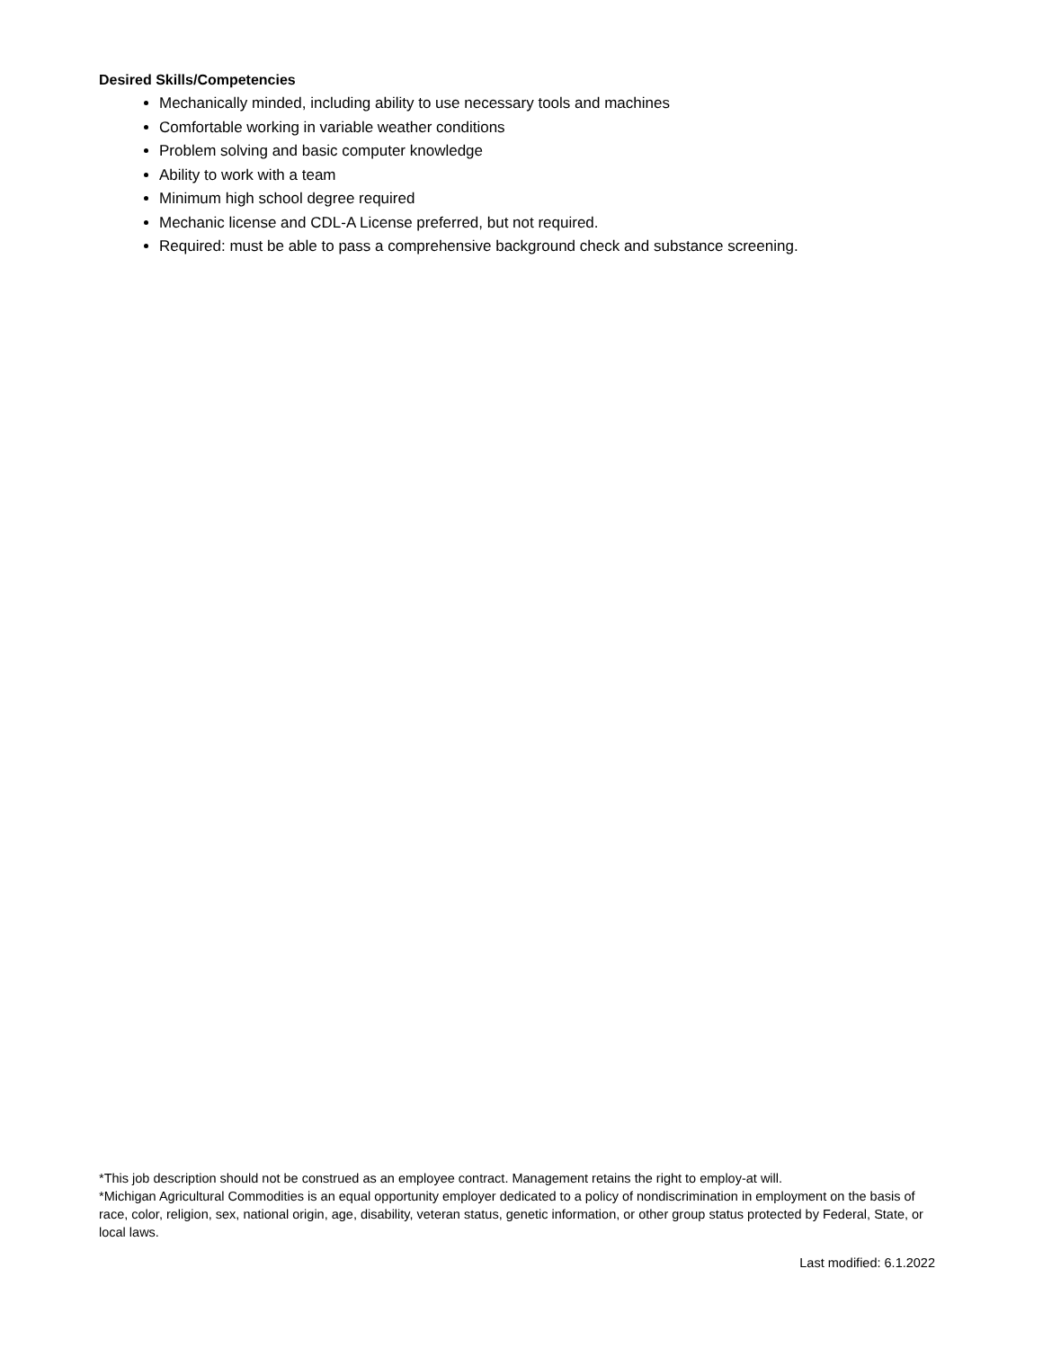Desired Skills/Competencies
Mechanically minded, including ability to use necessary tools and machines
Comfortable working in variable weather conditions
Problem solving and basic computer knowledge
Ability to work with a team
Minimum high school degree required
Mechanic license and CDL-A License preferred, but not required.
Required: must be able to pass a comprehensive background check and substance screening.
*This job description should not be construed as an employee contract. Management retains the right to employ-at will.
*Michigan Agricultural Commodities is an equal opportunity employer dedicated to a policy of nondiscrimination in employment on the basis of race, color, religion, sex, national origin, age, disability, veteran status, genetic information, or other group status protected by Federal, State, or local laws.
Last modified: 6.1.2022